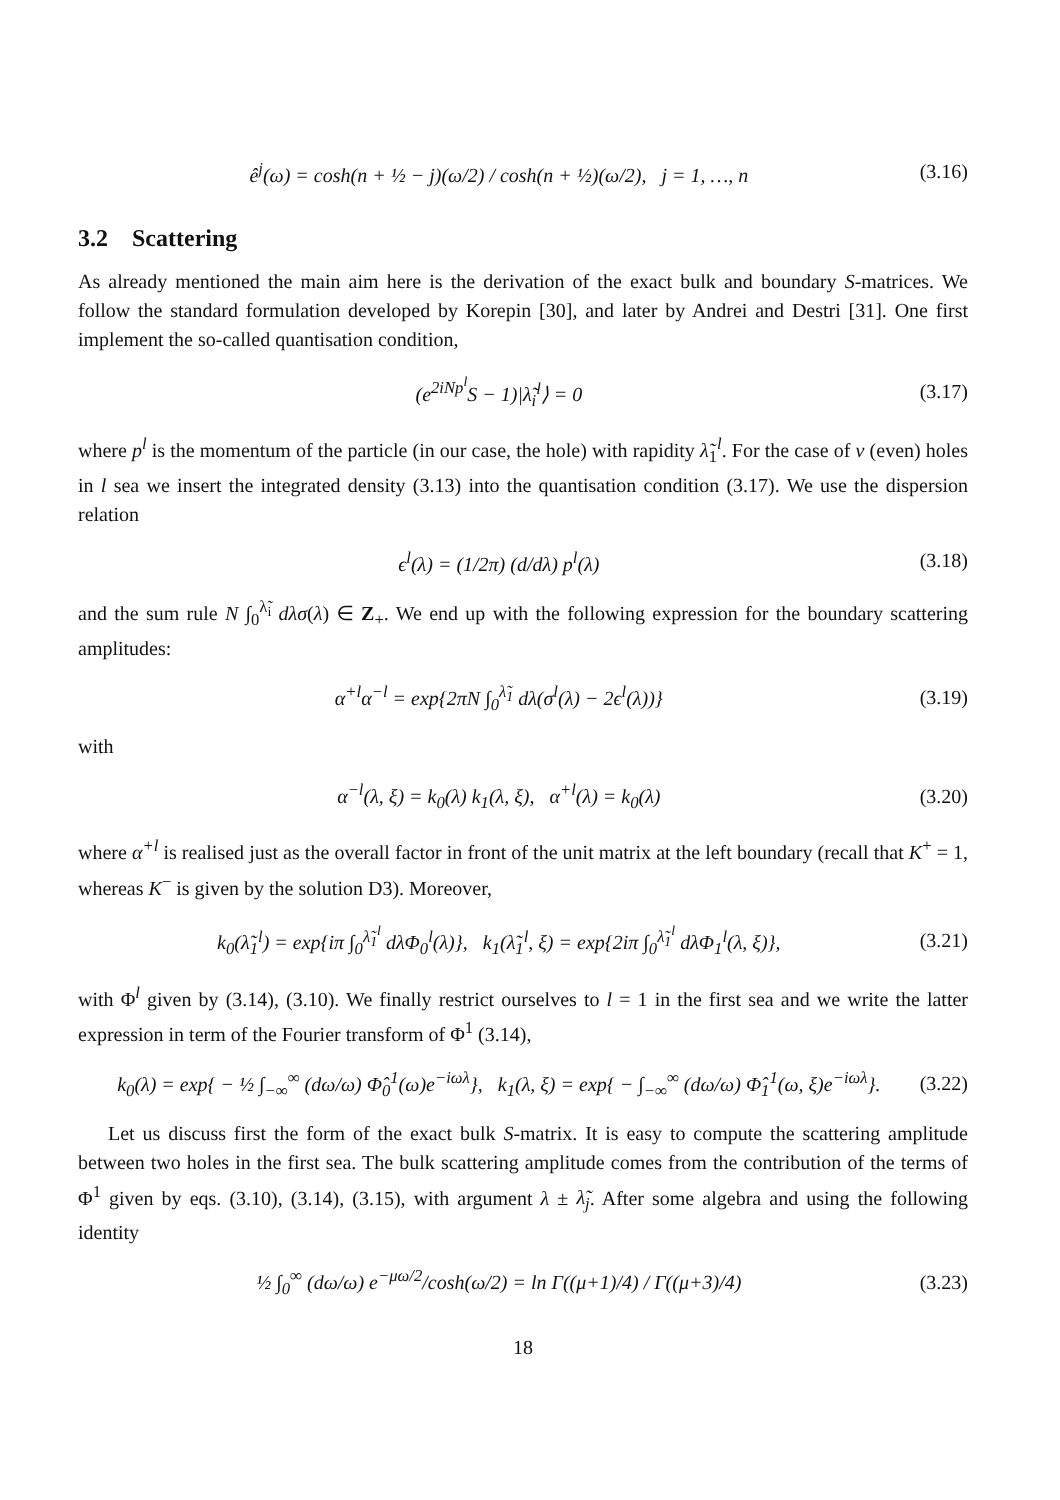ê<sup>j</sup>(ω) = cosh(n + ½ − j)(ω/2) / cosh(n + ½)(ω/2), j = 1, …, n (3.16)
3.2 Scattering
As already mentioned the main aim here is the derivation of the exact bulk and boundary S-matrices. We follow the standard formulation developed by Korepin [30], and later by Andrei and Destri [31]. One first implement the so-called quantisation condition,
(e<sup>2iNp<sup>l</sup></sup>S − 1)|λ̃<sub>i</sub><sup>l</sup>⟩ = 0 (3.17)
where p<sup>l</sup> is the momentum of the particle (in our case, the hole) with rapidity λ̃<sub>1</sub><sup>l</sup>. For the case of ν (even) holes in l sea we insert the integrated density (3.13) into the quantisation condition (3.17). We use the dispersion relation
ϵ<sup>l</sup>(λ) = (1/2π) (d/dλ) p<sup>l</sup>(λ) (3.18)
and the sum rule N ∫<sub>0</sub><sup>λ̃<sub>i</sub></sup> dλσ(λ) ∈ Z<sub>+</sub>. We end up with the following expression for the boundary scattering amplitudes:
α<sup>+l</sup>α<sup>−l</sup> = exp{2πN ∫<sub>0</sub><sup>λ̃<sub>1</sub></sup> dλ(σ<sup>l</sup>(λ) − 2ϵ<sup>l</sup>(λ))} (3.19)
with
α<sup>−l</sup>(λ, ξ) = k<sub>0</sub>(λ) k<sub>1</sub>(λ, ξ), α<sup>+l</sup>(λ) = k<sub>0</sub>(λ) (3.20)
where α<sup>+l</sup> is realised just as the overall factor in front of the unit matrix at the left boundary (recall that K<sup>+</sup> = 1, whereas K<sup>−</sup> is given by the solution D3). Moreover,
k<sub>0</sub>(λ̃<sub>1</sub><sup>l</sup>) = exp{iπ ∫<sub>0</sub><sup>λ̃<sub>1</sub><sup>l</sup></sup> dλΦ<sub>0</sub><sup>l</sup>(λ)}, k<sub>1</sub>(λ̃<sub>1</sub><sup>l</sup>, ξ) = exp{2iπ ∫<sub>0</sub><sup>λ̃<sub>1</sub><sup>l</sup></sup> dλΦ<sub>1</sub><sup>l</sup>(λ, ξ)}, (3.21)
with Φ<sup>l</sup> given by (3.14), (3.10). We finally restrict ourselves to l = 1 in the first sea and we write the latter expression in term of the Fourier transform of Φ<sup>1</sup> (3.14),
k<sub>0</sub>(λ) = exp{ − ½ ∫<sub>−∞</sub><sup>∞</sup> (dω/ω) Φ̂<sub>0</sub><sup>1</sup>(ω)e<sup>−iωλ</sup>}, k<sub>1</sub>(λ, ξ) = exp{ − ∫<sub>−∞</sub><sup>∞</sup> (dω/ω) Φ̂<sub>1</sub><sup>1</sup>(ω, ξ)e<sup>−iωλ</sup>}. (3.22)
Let us discuss first the form of the exact bulk S-matrix. It is easy to compute the scattering amplitude between two holes in the first sea. The bulk scattering amplitude comes from the contribution of the terms of Φ<sup>1</sup> given by eqs. (3.10), (3.14), (3.15), with argument λ ± λ̃<sub>j</sub>. After some algebra and using the following identity
½ ∫<sub>0</sub><sup>∞</sup> (dω/ω) e<sup>−μω/2</sup>/cosh(ω/2) = ln Γ((μ+1)/4) / Γ((μ+3)/4) (3.23)
18